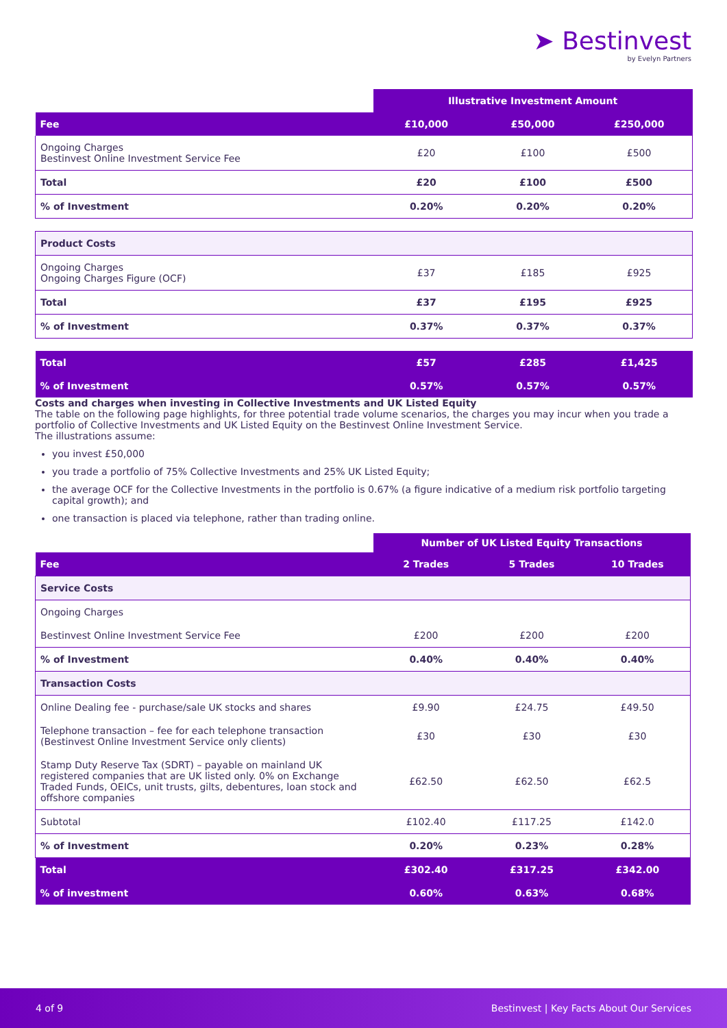➤ Bestinvest
by Evelyn Partners
| | Illustrative Investment Amount | | |
| Fee | £10,000 | £50,000 | £250,000 |
| Ongoing Charges Bestinvest Online Investment Service Fee | £20 | £100 | £500 |
| Total | £20 | £100 | £500 |
| % of Investment | 0.20% | 0.20% | 0.20% |
| Product Costs | | | |
| Ongoing Charges Ongoing Charges Figure (OCF) | £37 | £185 | £925 |
| Total | £37 | £195 | £925 |
| % of Investment | 0.37% | 0.37% | 0.37% |
| Total | £57 | £285 | £1,425 |
| % of Investment | 0.57% | 0.57% | 0.57% |
Costs and charges when investing in Collective Investments and UK Listed Equity
The table on the following page highlights, for three potential trade volume scenarios, the charges you may incur when you trade a portfolio of Collective Investments and UK Listed Equity on the Bestinvest Online Investment Service.
The illustrations assume:
you invest £50,000
you trade a portfolio of 75% Collective Investments and 25% UK Listed Equity;
the average OCF for the Collective Investments in the portfolio is 0.67% (a figure indicative of a medium risk portfolio targeting capital growth); and
one transaction is placed via telephone, rather than trading online.
| | Number of UK Listed Equity Transactions | | |
| Fee | 2 Trades | 5 Trades | 10 Trades |
| Service Costs | | | |
| Ongoing Charges | | | |
| Bestinvest Online Investment Service Fee | £200 | £200 | £200 |
| % of Investment | 0.40% | 0.40% | 0.40% |
| Transaction Costs | | | |
| Online Dealing fee - purchase/sale UK stocks and shares | £9.90 | £24.75 | £49.50 |
| Telephone transaction – fee for each telephone transaction (Bestinvest Online Investment Service only clients) | £30 | £30 | £30 |
| Stamp Duty Reserve Tax (SDRT) – payable on mainland UK registered companies that are UK listed only. 0% on Exchange Traded Funds, OEICs, unit trusts, gilts, debentures, loan stock and offshore companies | £62.50 | £62.50 | £62.5 |
| Subtotal | £102.40 | £117.25 | £142.0 |
| % of Investment | 0.20% | 0.23% | 0.28% |
| Total | £302.40 | £317.25 | £342.00 |
| % of investment | 0.60% | 0.63% | 0.68% |
4 of 9 Bestinvest | Key Facts About Our Services